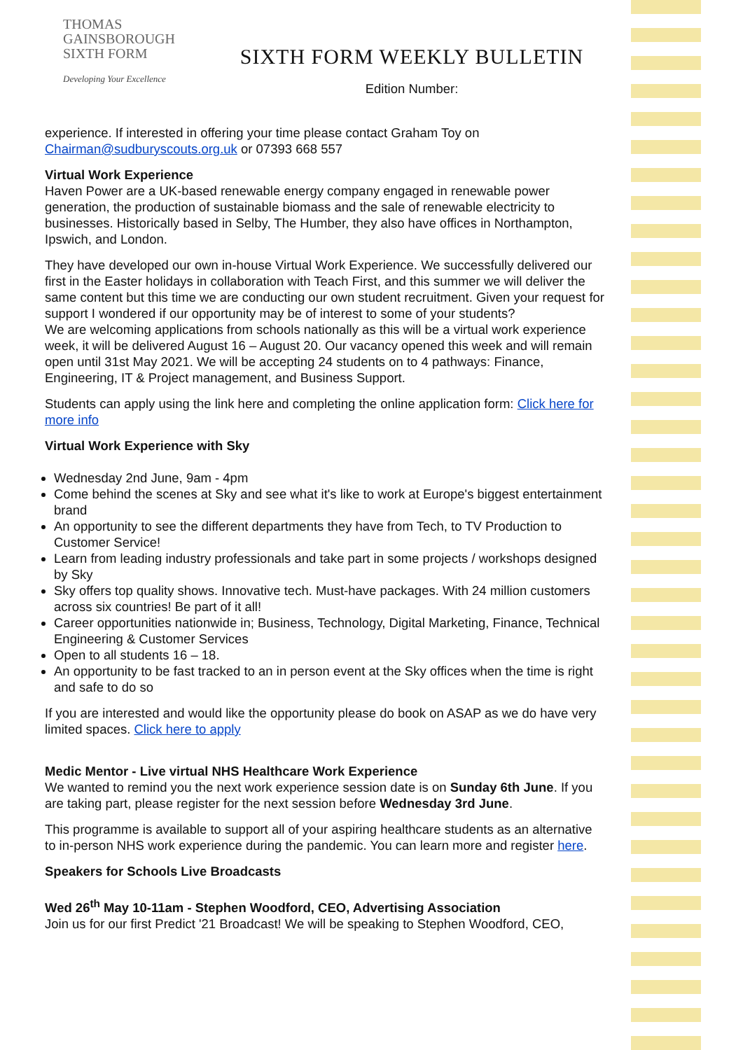THOMAS
GAINSBOROUGH
SIXTH FORM
Developing Your Excellence
SIXTH FORM WEEKLY BULLETIN
Edition Number:
experience. If interested in offering your time please contact Graham Toy on Chairman@sudburyscouts.org.uk or 07393 668 557
Virtual Work Experience
Haven Power are a UK-based renewable energy company engaged in renewable power generation, the production of sustainable biomass and the sale of renewable electricity to businesses. Historically based in Selby, The Humber, they also have offices in Northampton, Ipswich, and London.
They have developed our own in-house Virtual Work Experience. We successfully delivered our first in the Easter holidays in collaboration with Teach First, and this summer we will deliver the same content but this time we are conducting our own student recruitment. Given your request for support I wondered if our opportunity may be of interest to some of your students?
We are welcoming applications from schools nationally as this will be a virtual work experience week, it will be delivered August 16 – August 20. Our vacancy opened this week and will remain open until 31st May 2021. We will be accepting 24 students on to 4 pathways: Finance, Engineering, IT & Project management, and Business Support.
Students can apply using the link here and completing the online application form: Click here for more info
Virtual Work Experience with Sky
Wednesday 2nd June, 9am - 4pm
Come behind the scenes at Sky and see what it's like to work at Europe's biggest entertainment brand
An opportunity to see the different departments they have from Tech, to TV Production to Customer Service!
Learn from leading industry professionals and take part in some projects / workshops designed by Sky
Sky offers top quality shows. Innovative tech. Must-have packages. With 24 million customers across six countries! Be part of it all!
Career opportunities nationwide in; Business, Technology, Digital Marketing, Finance, Technical Engineering & Customer Services
Open to all students 16 – 18.
An opportunity to be fast tracked to an in person event at the Sky offices when the time is right and safe to do so
If you are interested and would like the opportunity please do book on ASAP as we do have very limited spaces. Click here to apply
Medic Mentor - Live virtual NHS Healthcare Work Experience
We wanted to remind you the next work experience session date is on Sunday 6th June. If you are taking part, please register for the next session before Wednesday 3rd June.
This programme is available to support all of your aspiring healthcare students as an alternative to in-person NHS work experience during the pandemic. You can learn more and register here.
Speakers for Schools Live Broadcasts
Wed 26<sup>th</sup> May 10-11am - Stephen Woodford, CEO, Advertising Association
Join us for our first Predict '21 Broadcast! We will be speaking to Stephen Woodford, CEO,